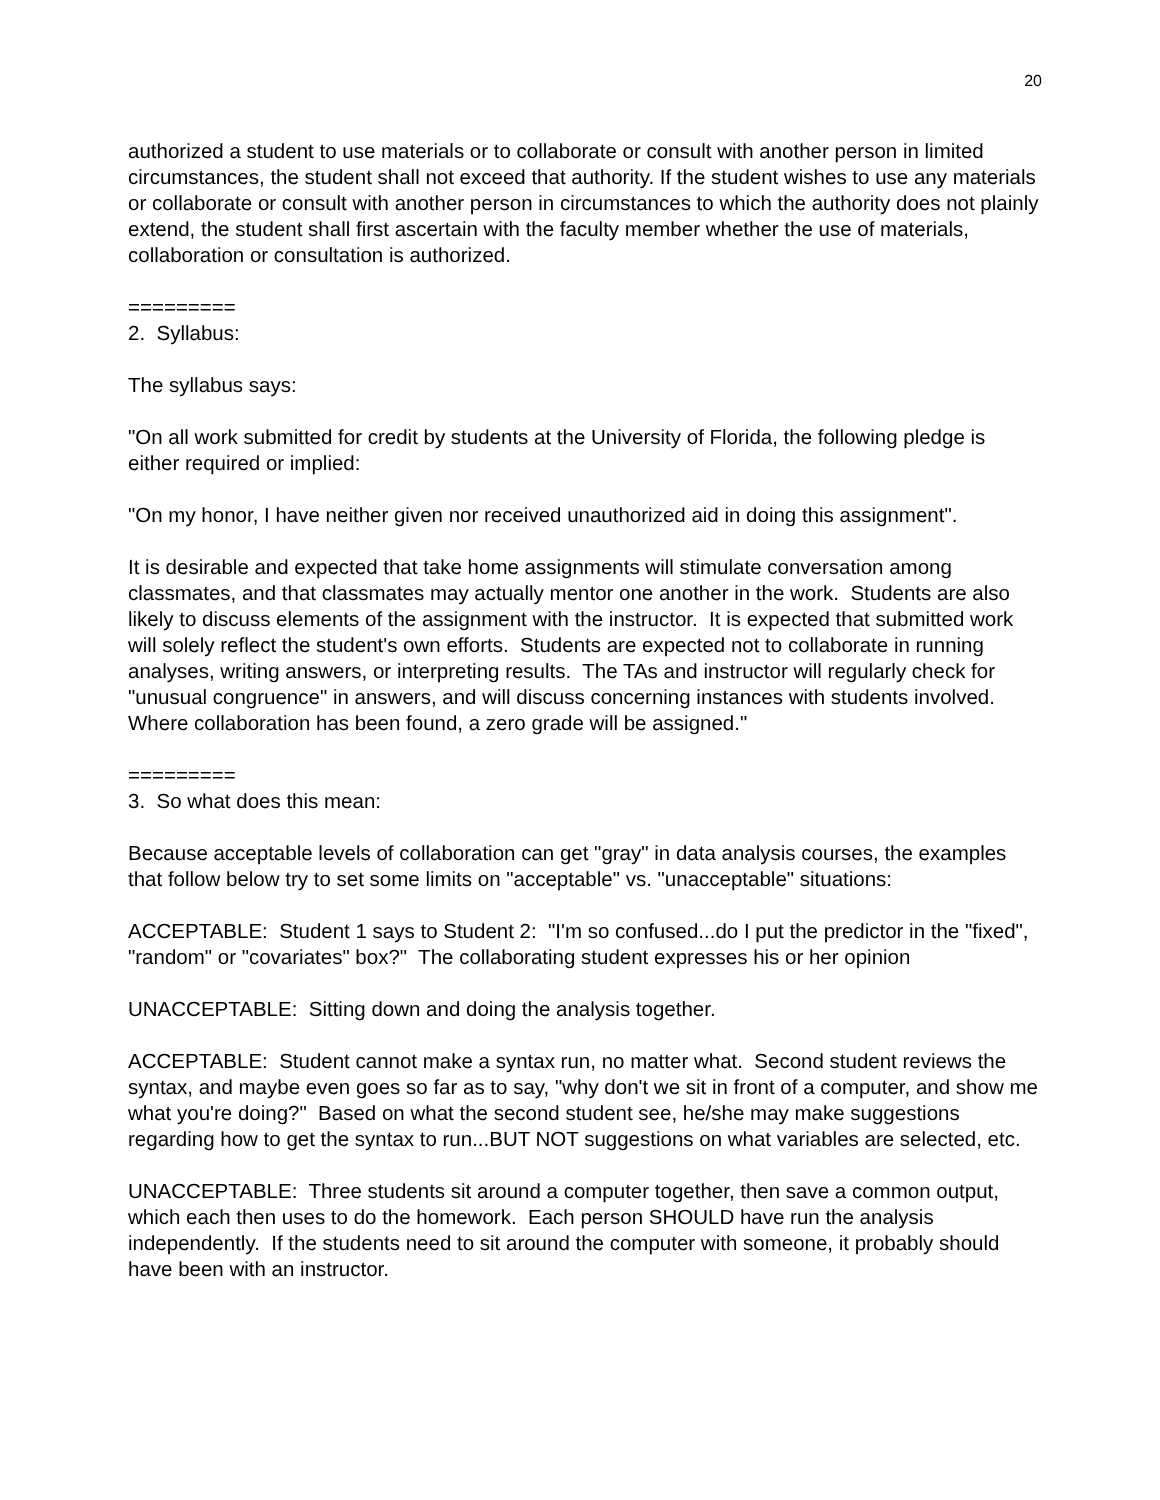20
authorized a student to use materials or to collaborate or consult with another person in limited circumstances, the student shall not exceed that authority. If the student wishes to use any materials or collaborate or consult with another person in circumstances to which the authority does not plainly extend, the student shall first ascertain with the faculty member whether the use of materials, collaboration or consultation is authorized.
=========
2. Syllabus:
The syllabus says:
"On all work submitted for credit by students at the University of Florida, the following pledge is either required or implied:
"On my honor, I have neither given nor received unauthorized aid in doing this assignment".
It is desirable and expected that take home assignments will stimulate conversation among classmates, and that classmates may actually mentor one another in the work. Students are also likely to discuss elements of the assignment with the instructor. It is expected that submitted work will solely reflect the student's own efforts. Students are expected not to collaborate in running analyses, writing answers, or interpreting results. The TAs and instructor will regularly check for "unusual congruence" in answers, and will discuss concerning instances with students involved. Where collaboration has been found, a zero grade will be assigned."
=========
3. So what does this mean:
Because acceptable levels of collaboration can get "gray" in data analysis courses, the examples that follow below try to set some limits on "acceptable" vs. "unacceptable" situations:
ACCEPTABLE: Student 1 says to Student 2: "I'm so confused...do I put the predictor in the "fixed", "random" or "covariates" box?" The collaborating student expresses his or her opinion
UNACCEPTABLE: Sitting down and doing the analysis together.
ACCEPTABLE: Student cannot make a syntax run, no matter what. Second student reviews the syntax, and maybe even goes so far as to say, "why don't we sit in front of a computer, and show me what you're doing?" Based on what the second student see, he/she may make suggestions regarding how to get the syntax to run...BUT NOT suggestions on what variables are selected, etc.
UNACCEPTABLE: Three students sit around a computer together, then save a common output, which each then uses to do the homework. Each person SHOULD have run the analysis independently. If the students need to sit around the computer with someone, it probably should have been with an instructor.